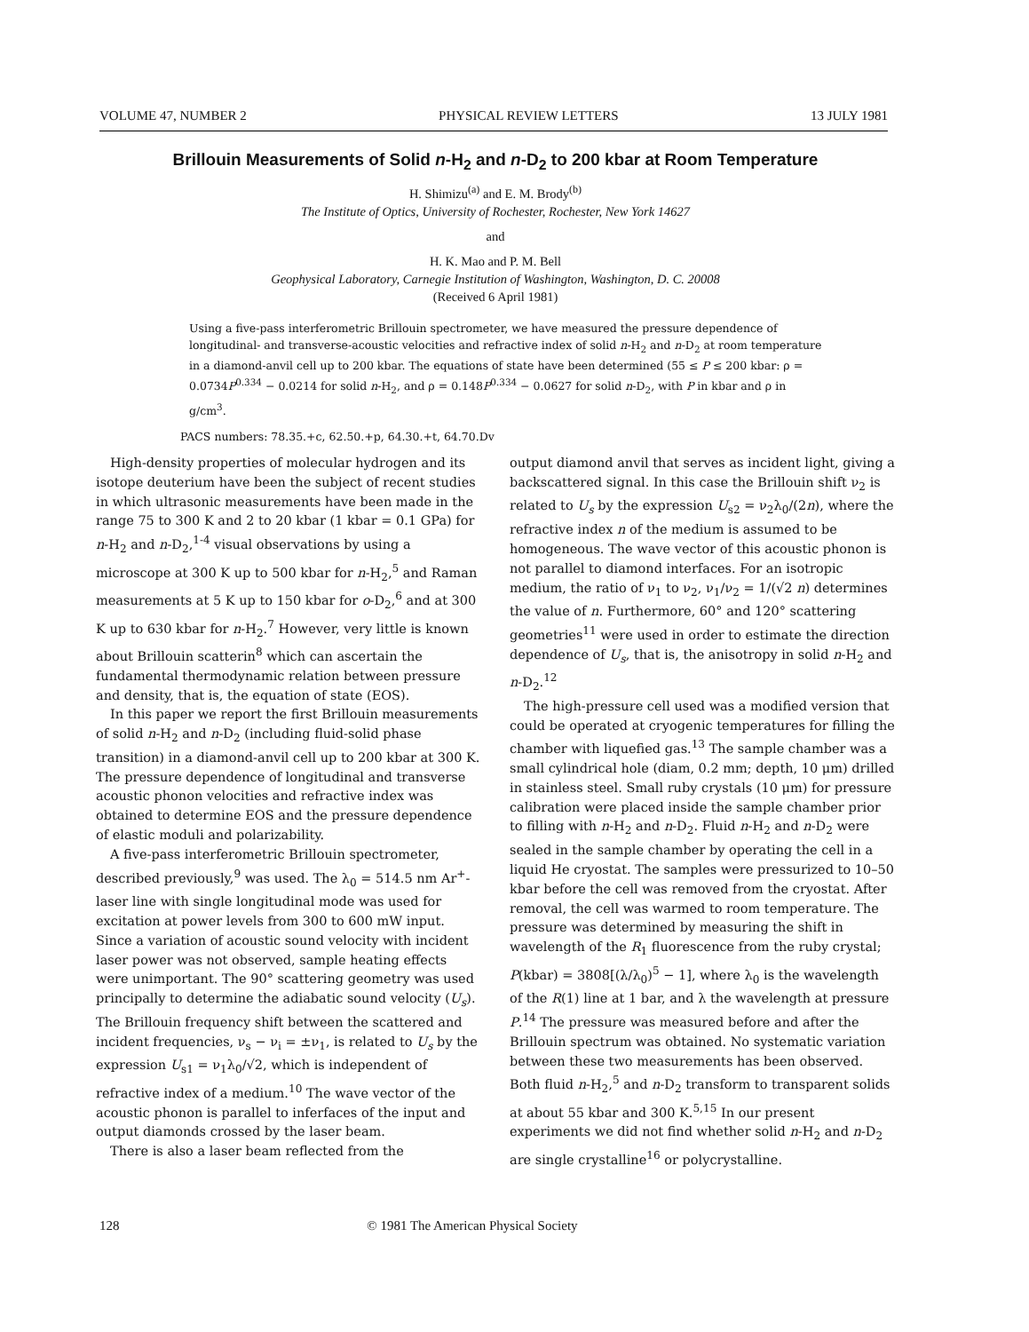VOLUME 47, NUMBER 2 PHYSICAL REVIEW LETTERS 13 JULY 1981
Brillouin Measurements of Solid n-H<sub>2</sub> and n-D<sub>2</sub> to 200 kbar at Room Temperature
H. Shimizu<sup>(a)</sup> and E. M. Brody<sup>(b)</sup>
The Institute of Optics, University of Rochester, Rochester, New York 14627
and
H. K. Mao and P. M. Bell
Geophysical Laboratory, Carnegie Institution of Washington, Washington, D. C. 20008
(Received 6 April 1981)
Using a five-pass interferometric Brillouin spectrometer, we have measured the pressure dependence of longitudinal- and transverse-acoustic velocities and refractive index of solid n-H<sub>2</sub> and n-D<sub>2</sub> at room temperature in a diamond-anvil cell up to 200 kbar. The equations of state have been determined (55 ≤ P ≤ 200 kbar: ρ = 0.0734P<sup>0.334</sup> − 0.0214 for solid n-H<sub>2</sub>, and ρ = 0.148P<sup>0.334</sup> − 0.0627 for solid n-D<sub>2</sub>, with P in kbar and ρ in g/cm<sup>3</sup>.
PACS numbers: 78.35.+c, 62.50.+p, 64.30.+t, 64.70.Dv
High-density properties of molecular hydrogen and its isotope deuterium have been the subject of recent studies in which ultrasonic measurements have been made in the range 75 to 300 K and 2 to 20 kbar (1 kbar = 0.1 GPa) for n-H<sub>2</sub> and n-D<sub>2</sub>,<sup>1-4</sup> visual observations by using a microscope at 300 K up to 500 kbar for n-H<sub>2</sub>,<sup>5</sup> and Raman measurements at 5 K up to 150 kbar for o-D<sub>2</sub>,<sup>6</sup> and at 300 K up to 630 kbar for n-H<sub>2</sub>.<sup>7</sup> However, very little is known about Brillouin scatterin<sup>8</sup> which can ascertain the fundamental thermodynamic relation between pressure and density, that is, the equation of state (EOS).
In this paper we report the first Brillouin measurements of solid n-H<sub>2</sub> and n-D<sub>2</sub> (including fluid-solid phase transition) in a diamond-anvil cell up to 200 kbar at 300 K. The pressure dependence of longitudinal and transverse acoustic phonon velocities and refractive index was obtained to determine EOS and the pressure dependence of elastic moduli and polarizability.
A five-pass interferometric Brillouin spectrometer, described previously,<sup>9</sup> was used. The λ<sub>0</sub> = 514.5 nm Ar<sup>+</sup>-laser line with single longitudinal mode was used for excitation at power levels from 300 to 600 mW input. Since a variation of acoustic sound velocity with incident laser power was not observed, sample heating effects were unimportant. The 90° scattering geometry was used principally to determine the adiabatic sound velocity (U<sub>s</sub>). The Brillouin frequency shift between the scattered and incident frequencies, ν<sub>s</sub> − ν<sub>i</sub> = ±ν<sub>1</sub>, is related to U<sub>s</sub> by the expression U<sub>s1</sub> = ν<sub>1</sub>λ<sub>0</sub>/√2, which is independent of refractive index of a medium.<sup>10</sup> The wave vector of the acoustic phonon is parallel to inferfaces of the input and output diamonds crossed by the laser beam.
There is also a laser beam reflected from the
output diamond anvil that serves as incident light, giving a backscattered signal. In this case the Brillouin shift ν<sub>2</sub> is related to U<sub>s</sub> by the expression U<sub>s2</sub> = ν<sub>2</sub>λ<sub>0</sub>/(2n), where the refractive index n of the medium is assumed to be homogeneous. The wave vector of this acoustic phonon is not parallel to diamond interfaces. For an isotropic medium, the ratio of ν<sub>1</sub> to ν<sub>2</sub>, ν<sub>1</sub>/ν<sub>2</sub> = 1/(√2 n) determines the value of n. Furthermore, 60° and 120° scattering geometries<sup>11</sup> were used in order to estimate the direction dependence of U<sub>s</sub>, that is, the anisotropy in solid n-H<sub>2</sub> and n-D<sub>2</sub>.<sup>12</sup>
The high-pressure cell used was a modified version that could be operated at cryogenic temperatures for filling the chamber with liquefied gas.<sup>13</sup> The sample chamber was a small cylindrical hole (diam, 0.2 mm; depth, 10 μm) drilled in stainless steel. Small ruby crystals (10 μm) for pressure calibration were placed inside the sample chamber prior to filling with n-H<sub>2</sub> and n-D<sub>2</sub>. Fluid n-H<sub>2</sub> and n-D<sub>2</sub> were sealed in the sample chamber by operating the cell in a liquid He cryostat. The samples were pressurized to 10–50 kbar before the cell was removed from the cryostat. After removal, the cell was warmed to room temperature. The pressure was determined by measuring the shift in wavelength of the R<sub>1</sub> fluorescence from the ruby crystal; P(kbar) = 3808[(λ/λ<sub>0</sub>)<sup>5</sup> − 1], where λ<sub>0</sub> is the wavelength of the R(1) line at 1 bar, and λ the wavelength at pressure P.<sup>14</sup> The pressure was measured before and after the Brillouin spectrum was obtained. No systematic variation between these two measurements has been observed. Both fluid n-H<sub>2</sub>,<sup>5</sup> and n-D<sub>2</sub> transform to transparent solids at about 55 kbar and 300 K.<sup>5,15</sup> In our present experiments we did not find whether solid n-H<sub>2</sub> and n-D<sub>2</sub> are single crystalline<sup>16</sup> or polycrystalline.
128 © 1981 The American Physical Society